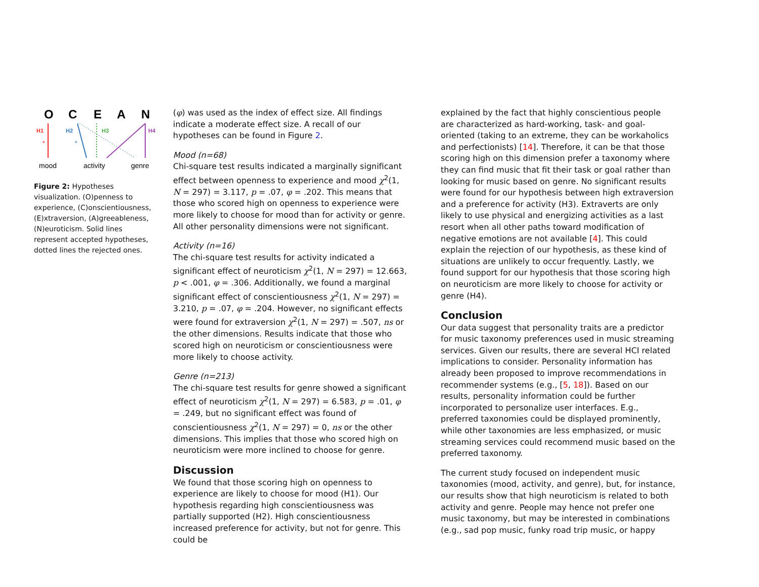O
C
E
A
N
H1
+
H2
+
H3
H4
mood
activity
genre
Figure 2: Hypotheses visualization. (O)penness to experience, (C)onscientiousness, (E)xtraversion, (A)greeableness, (N)euroticism. Solid lines represent accepted hypotheses, dotted lines the rejected ones.
(φ) was used as the index of effect size. All findings indicate a moderate effect size. A recall of our hypotheses can be found in Figure 2.
Mood (n=68)
Chi-square test results indicated a marginally significant effect between openness to experience and mood χ<sup>2</sup>(1, N = 297) = 3.117, p = .07, φ = .202. This means that those who scored high on openness to experience were more likely to choose for mood than for activity or genre. All other personality dimensions were not significant.
Activity (n=16)
The chi-square test results for activity indicated a significant effect of neuroticism χ<sup>2</sup>(1, N = 297) = 12.663, p < .001, φ = .306. Additionally, we found a marginal significant effect of conscientiousness χ<sup>2</sup>(1, N = 297) = 3.210, p = .07, φ = .204. However, no significant effects were found for extraversion χ<sup>2</sup>(1, N = 297) = .507, ns or the other dimensions. Results indicate that those who scored high on neuroticism or conscientiousness were more likely to choose activity.
Genre (n=213)
The chi-square test results for genre showed a significant effect of neuroticism χ<sup>2</sup>(1, N = 297) = 6.583, p = .01, φ = .249, but no significant effect was found of conscientiousness χ<sup>2</sup>(1, N = 297) = 0, ns or the other dimensions. This implies that those who scored high on neuroticism were more inclined to choose for genre.
Discussion
We found that those scoring high on openness to experience are likely to choose for mood (H1). Our hypothesis regarding high conscientiousness was partially supported (H2). High conscientiousness increased preference for activity, but not for genre. This could be
explained by the fact that highly conscientious people are characterized as hard-working, task- and goal-oriented (taking to an extreme, they can be workaholics and perfectionists) [14]. Therefore, it can be that those scoring high on this dimension prefer a taxonomy where they can find music that fit their task or goal rather than looking for music based on genre. No significant results were found for our hypothesis between high extraversion and a preference for activity (H3). Extraverts are only likely to use physical and energizing activities as a last resort when all other paths toward modification of negative emotions are not available [4]. This could explain the rejection of our hypothesis, as these kind of situations are unlikely to occur frequently. Lastly, we found support for our hypothesis that those scoring high on neuroticism are more likely to choose for activity or genre (H4).
Conclusion
Our data suggest that personality traits are a predictor for music taxonomy preferences used in music streaming services. Given our results, there are several HCI related implications to consider. Personality information has already been proposed to improve recommendations in recommender systems (e.g., [5, 18]). Based on our results, personality information could be further incorporated to personalize user interfaces. E.g., preferred taxonomies could be displayed prominently, while other taxonomies are less emphasized, or music streaming services could recommend music based on the preferred taxonomy.
The current study focused on independent music taxonomies (mood, activity, and genre), but, for instance, our results show that high neuroticism is related to both activity and genre. People may hence not prefer one music taxonomy, but may be interested in combinations (e.g., sad pop music, funky road trip music, or happy